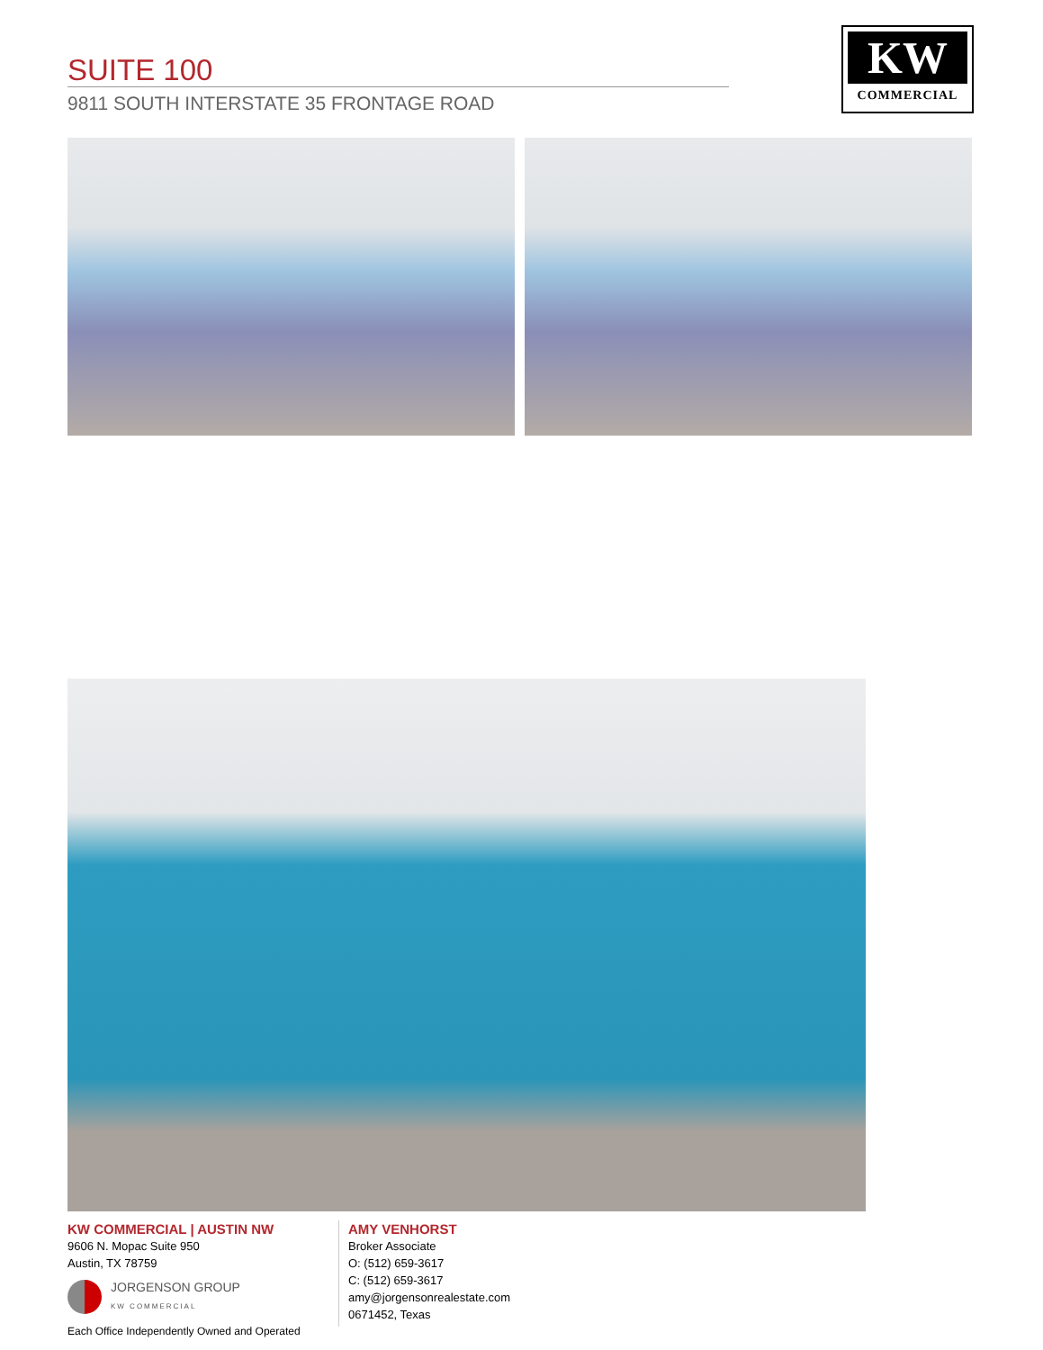SUITE 100
9811 SOUTH INTERSTATE 35 FRONTAGE ROAD
KW
COMMERCIAL
KW COMMERCIAL | AUSTIN NW
9606 N. Mopac Suite 950
Austin, TX 78759
JORGENSON GROUP
KW COMMERCIAL
Each Office Independently Owned and Operated
AMY VENHORST
Broker Associate
O: (512) 659-3617
C: (512) 659-3617
amy@jorgensonrealestate.com
0671452, Texas